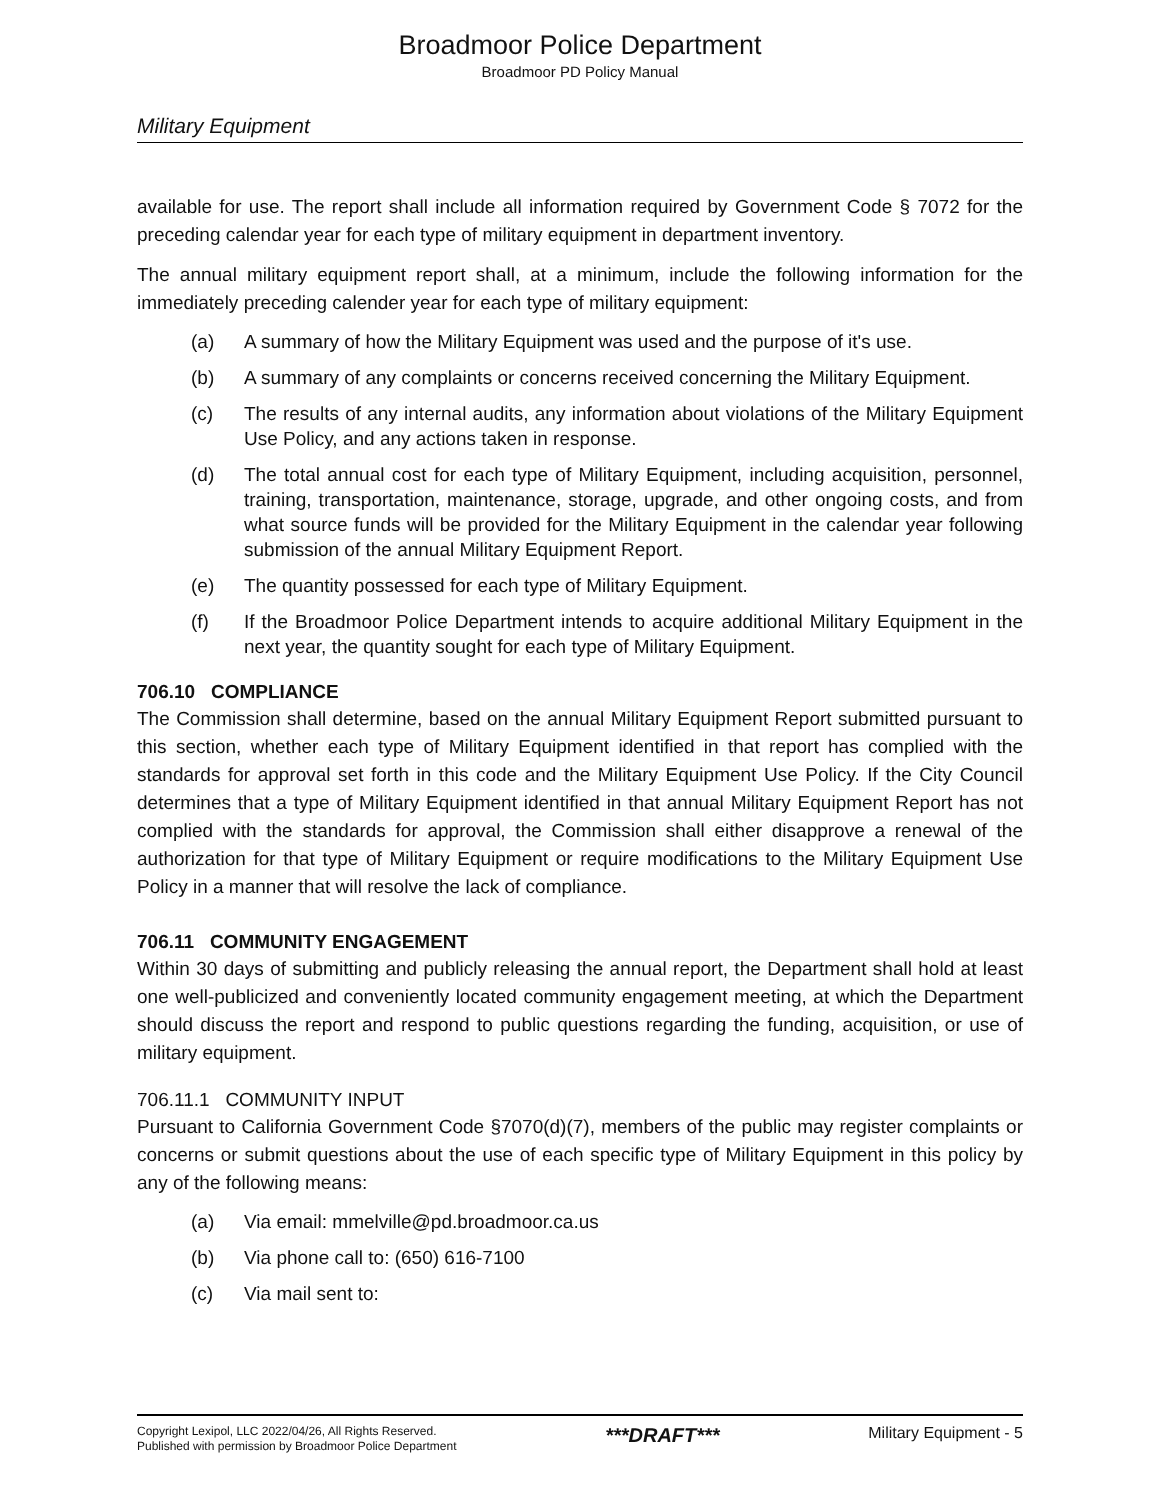Broadmoor Police Department
Broadmoor PD Policy Manual
Military Equipment
available for use. The report shall include all information required by Government Code § 7072 for the preceding calendar year for each type of military equipment in department inventory.
The annual military equipment report shall, at a minimum, include the following information for the immediately preceding calender year for each type of military equipment:
(a) A summary of how the Military Equipment was used and the purpose of it's use.
(b) A summary of any complaints or concerns received concerning the Military Equipment.
(c) The results of any internal audits, any information about violations of the Military Equipment Use Policy, and any actions taken in response.
(d) The total annual cost for each type of Military Equipment, including acquisition, personnel, training, transportation, maintenance, storage, upgrade, and other ongoing costs, and from what source funds will be provided for the Military Equipment in the calendar year following submission of the annual Military Equipment Report.
(e) The quantity possessed for each type of Military Equipment.
(f) If the Broadmoor Police Department intends to acquire additional Military Equipment in the next year, the quantity sought for each type of Military Equipment.
706.10 COMPLIANCE
The Commission shall determine, based on the annual Military Equipment Report submitted pursuant to this section, whether each type of Military Equipment identified in that report has complied with the standards for approval set forth in this code and the Military Equipment Use Policy. If the City Council determines that a type of Military Equipment identified in that annual Military Equipment Report has not complied with the standards for approval, the Commission shall either disapprove a renewal of the authorization for that type of Military Equipment or require modifications to the Military Equipment Use Policy in a manner that will resolve the lack of compliance.
706.11 COMMUNITY ENGAGEMENT
Within 30 days of submitting and publicly releasing the annual report, the Department shall hold at least one well-publicized and conveniently located community engagement meeting, at which the Department should discuss the report and respond to public questions regarding the funding, acquisition, or use of military equipment.
706.11.1 COMMUNITY INPUT
Pursuant to California Government Code §7070(d)(7), members of the public may register complaints or concerns or submit questions about the use of each specific type of Military Equipment in this policy by any of the following means:
(a) Via email: mmelville@pd.broadmoor.ca.us
(b) Via phone call to: (650) 616-7100
(c) Via mail sent to:
Copyright Lexipol, LLC 2022/04/26, All Rights Reserved.
Published with permission by Broadmoor Police Department
***DRAFT***
Military Equipment - 5